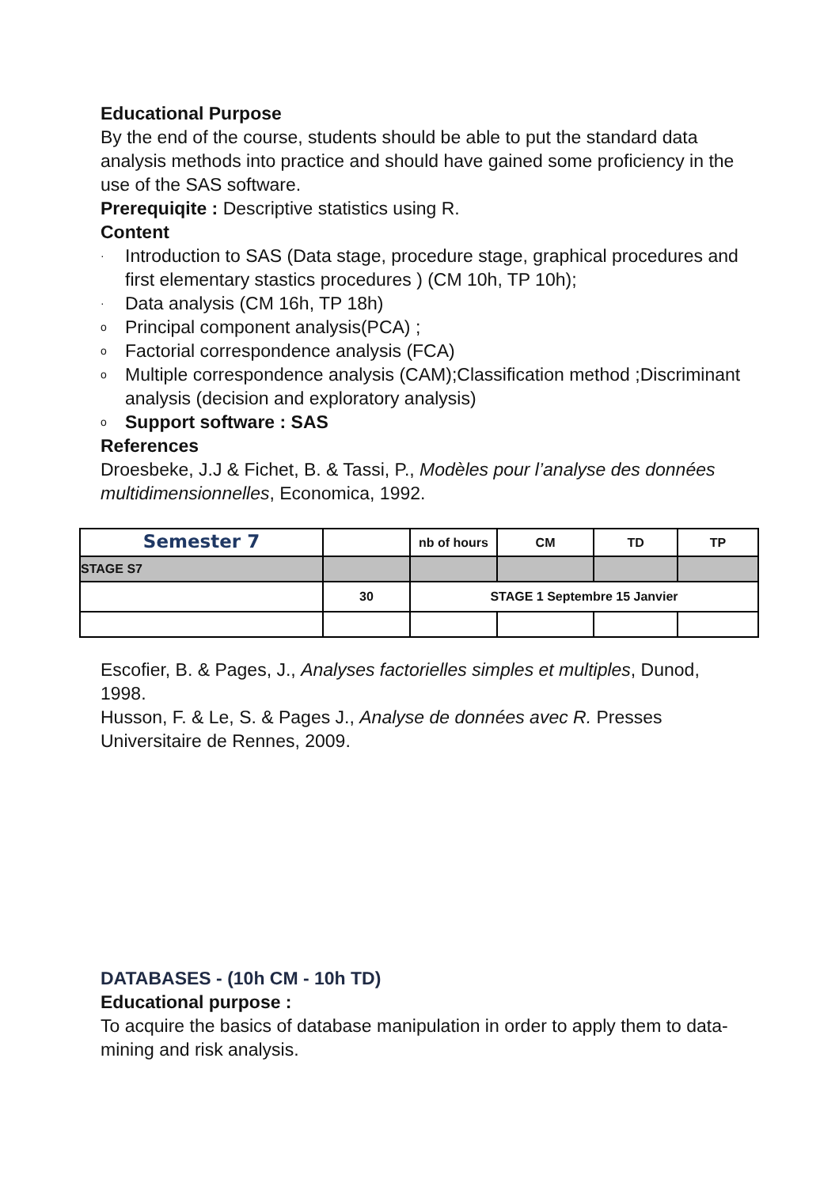Educational Purpose
By the end of the course, students should be able to put the standard data analysis methods into practice and should have gained some proficiency in the use of the SAS software.
Prerequiqite : Descriptive statistics using R.
Content
· Introduction to SAS (Data stage, procedure stage, graphical procedures and first elementary stastics procedures ) (CM 10h, TP 10h);
· Data analysis (CM 16h, TP 18h)
o Principal component analysis(PCA) ;
o Factorial correspondence analysis (FCA)
o Multiple correspondence analysis (CAM);Classification method ;Discriminant analysis (decision and exploratory analysis)
o Support software : SAS
References
Droesbeke, J.J & Fichet, B. & Tassi, P., Modèles pour l’analyse des données multidimensionnelles, Economica, 1992.
| Semester 7 | | nb of hours | CM | TD | TP |
| STAGE S7 | | | | | |
| | 30 | STAGE 1 Septembre 15 Janvier | | | |
Escofier, B. & Pages, J., Analyses factorielles simples et multiples, Dunod, 1998.
Husson, F. & Le, S. & Pages J., Analyse de données avec R. Presses Universitaire de Rennes, 2009.
DATABASES - (10h CM - 10h TD)
Educational purpose :
To acquire the basics of database manipulation in order to apply them to data-mining and risk analysis.